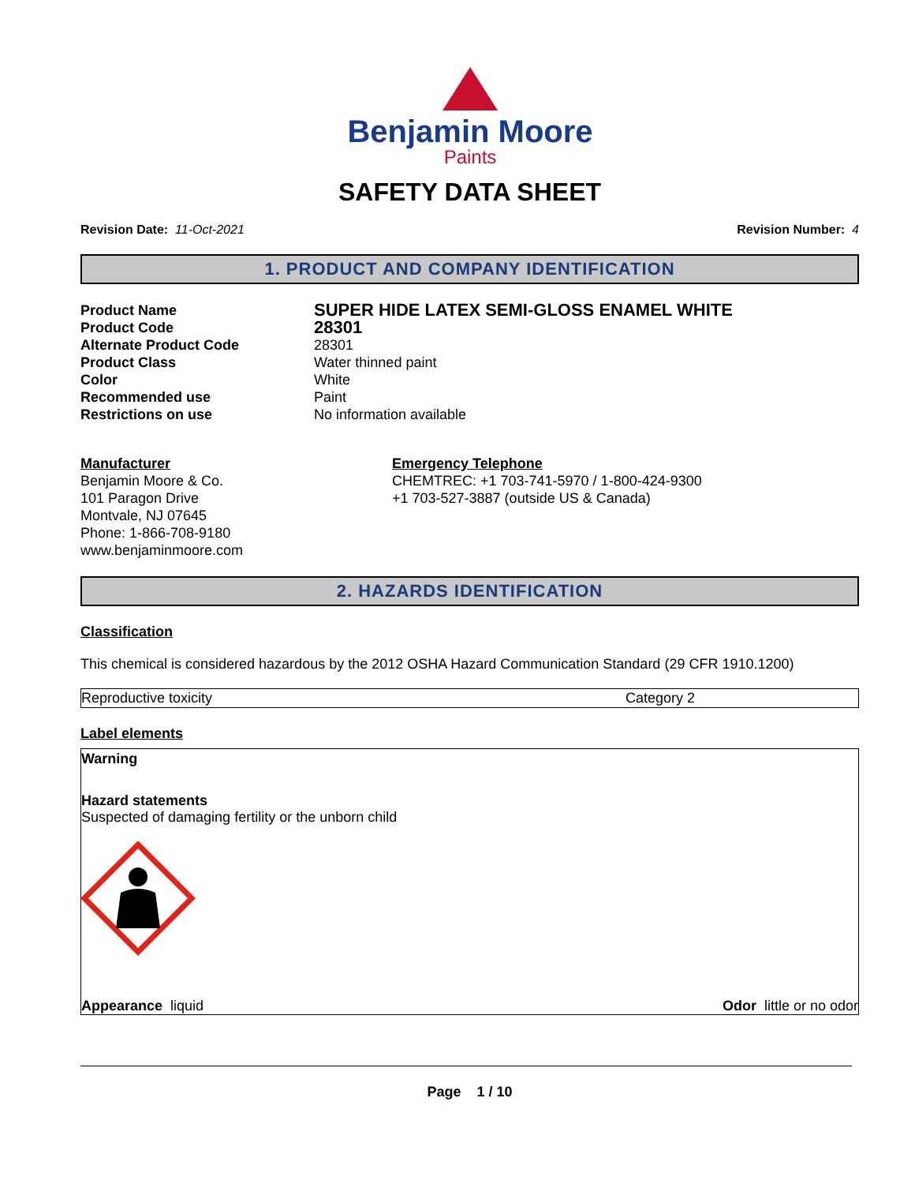Benjamin Moore
Paints
SAFETY DATA SHEET
Revision Date: 11-Oct-2021 Revision Number: 4
1. PRODUCT AND COMPANY IDENTIFICATION
Product Name
SUPER HIDE LATEX SEMI-GLOSS ENAMEL WHITE
Product Code
28301
Alternate Product Code
28301
Product Class
Water thinned paint
Color
White
Recommended use
Paint
Restrictions on use
No information available
Manufacturer
Benjamin Moore & Co.
101 Paragon Drive
Montvale, NJ 07645
Phone: 1-866-708-9180
www.benjaminmoore.com
Emergency Telephone
CHEMTREC: +1 703-741-5970 / 1-800-424-9300
+1 703-527-3887 (outside US & Canada)
2. HAZARDS IDENTIFICATION
Classification
This chemical is considered hazardous by the 2012 OSHA Hazard Communication Standard (29 CFR 1910.1200)
| Reproductive toxicity | Category 2 |
Label elements
Warning
Hazard statements
Suspected of damaging fertility or the unborn child
Appearance liquid Odor little or no odor
Page 1 / 10